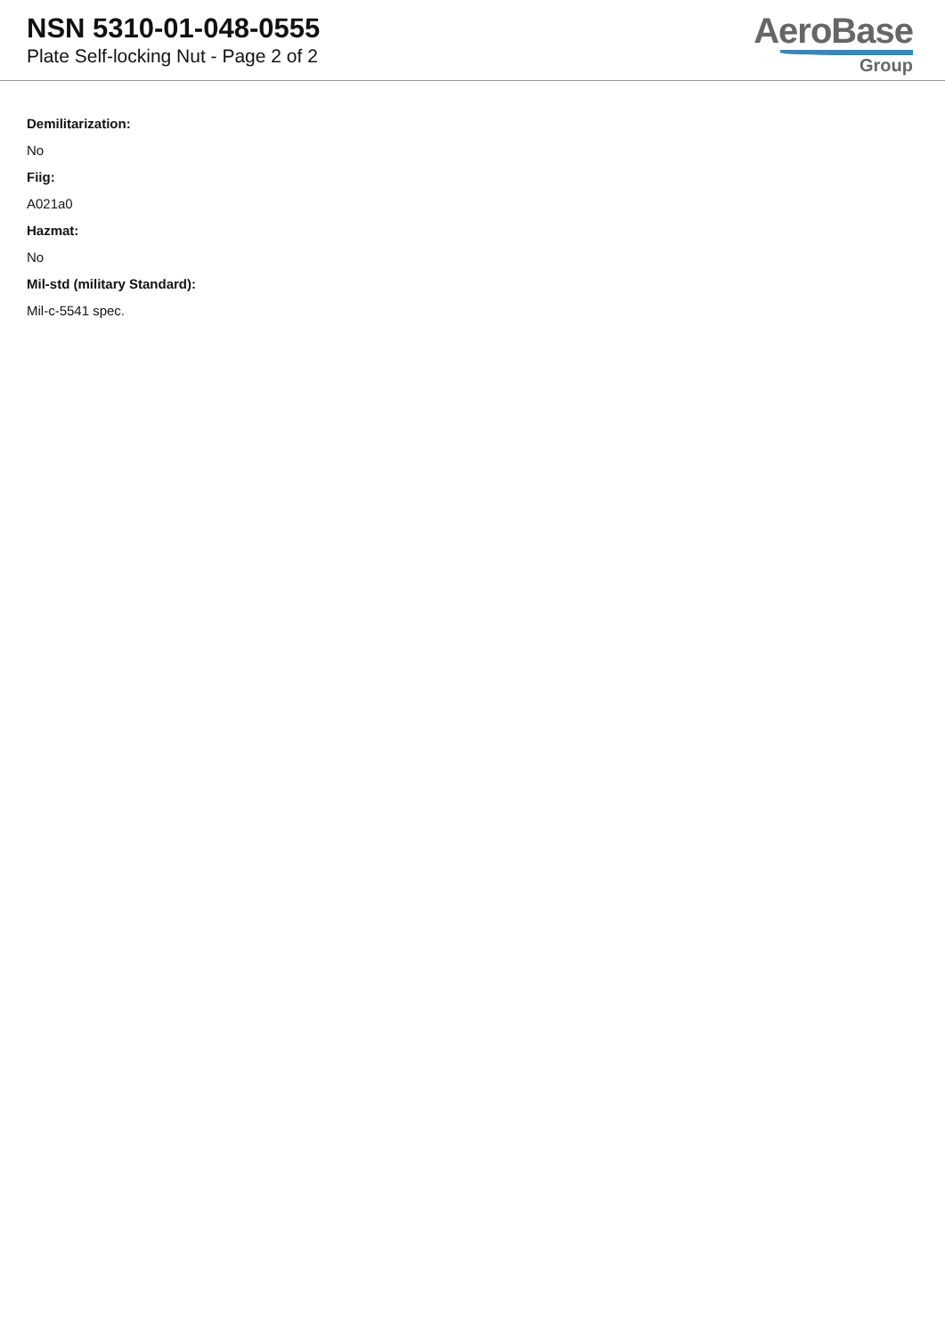NSN 5310-01-048-0555
Plate Self-locking Nut - Page 2 of 2
AeroBase
Group
Demilitarization:
No
Fiig:
A021a0
Hazmat:
No
Mil-std (military Standard):
Mil-c-5541 spec.